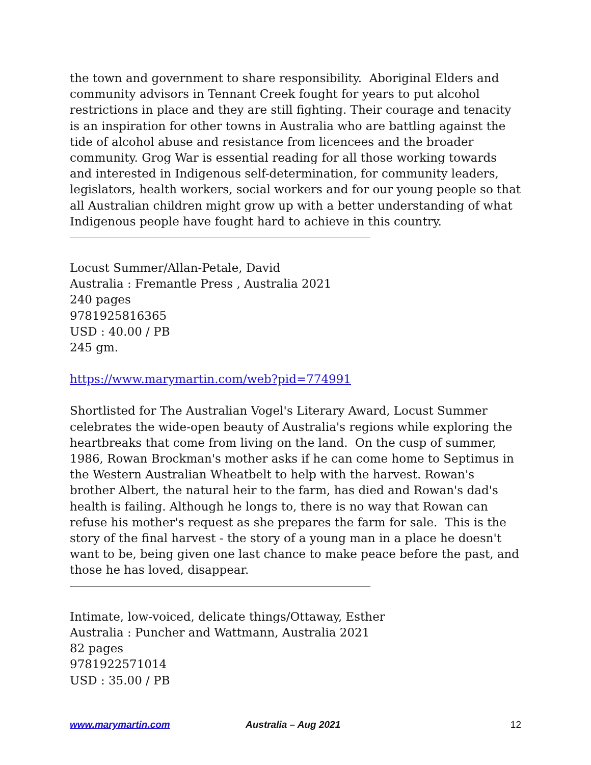the town and government to share responsibility. Aboriginal Elders and community advisors in Tennant Creek fought for years to put alcohol restrictions in place and they are still fighting. Their courage and tenacity is an inspiration for other towns in Australia who are battling against the tide of alcohol abuse and resistance from licencees and the broader community. Grog War is essential reading for all those working towards and interested in Indigenous self-determination, for community leaders, legislators, health workers, social workers and for our young people so that all Australian children might grow up with a better understanding of what Indigenous people have fought hard to achieve in this country.
Locust Summer/Allan-Petale, David
Australia : Fremantle Press , Australia 2021
240 pages
9781925816365
USD : 40.00 / PB
245 gm.
https://www.marymartin.com/web?pid=774991
Shortlisted for The Australian Vogel's Literary Award, Locust Summer celebrates the wide-open beauty of Australia's regions while exploring the heartbreaks that come from living on the land. On the cusp of summer, 1986, Rowan Brockman's mother asks if he can come home to Septimus in the Western Australian Wheatbelt to help with the harvest. Rowan's brother Albert, the natural heir to the farm, has died and Rowan's dad's health is failing. Although he longs to, there is no way that Rowan can refuse his mother's request as she prepares the farm for sale. This is the story of the final harvest - the story of a young man in a place he doesn't want to be, being given one last chance to make peace before the past, and those he has loved, disappear.
Intimate, low-voiced, delicate things/Ottaway, Esther
Australia : Puncher and Wattmann, Australia 2021
82 pages
9781922571014
USD : 35.00 / PB
www.marymartin.com Australia – Aug 2021 12